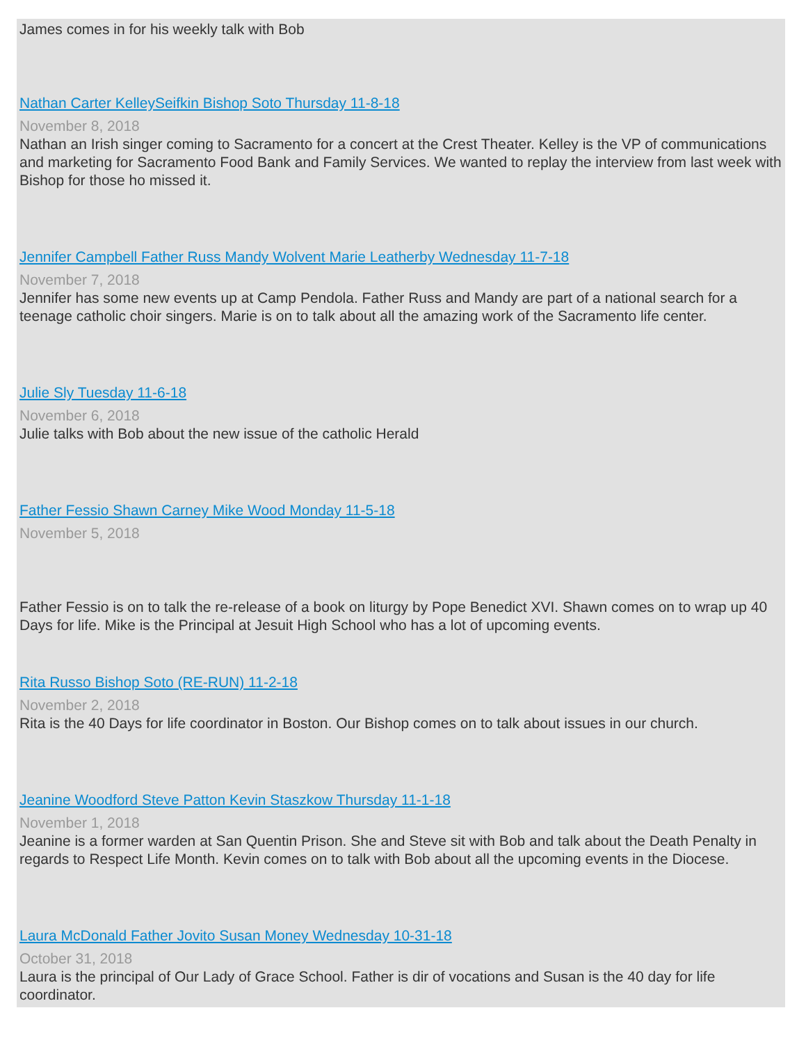James comes in for his weekly talk with Bob
Nathan Carter KelleySeifkin Bishop Soto Thursday 11-8-18
November 8, 2018
Nathan an Irish singer coming to Sacramento for a concert at the Crest Theater. Kelley is the VP of communications and marketing for Sacramento Food Bank and Family Services. We wanted to replay the interview from last week with Bishop for those ho missed it.
Jennifer Campbell Father Russ Mandy Wolvent Marie Leatherby Wednesday 11-7-18
November 7, 2018
Jennifer has some new events up at Camp Pendola. Father Russ and Mandy are part of a national search for a teenage catholic choir singers. Marie is on to talk about all the amazing work of the Sacramento life center.
Julie Sly Tuesday 11-6-18
November 6, 2018
Julie talks with Bob about the new issue of the catholic Herald
Father Fessio Shawn Carney Mike Wood Monday 11-5-18
November 5, 2018
Father Fessio is on to talk the re-release of a book on liturgy by Pope Benedict XVI. Shawn comes on to wrap up 40 Days for life. Mike is the Principal at Jesuit High School who has a lot of upcoming events.
Rita Russo Bishop Soto (RE-RUN) 11-2-18
November 2, 2018
Rita is the 40 Days for life coordinator in Boston. Our Bishop comes on to talk about issues in our church.
Jeanine Woodford Steve Patton Kevin Staszkow Thursday 11-1-18
November 1, 2018
Jeanine is a former warden at San Quentin Prison. She and Steve sit with Bob and talk about the Death Penalty in regards to Respect Life Month. Kevin comes on to talk with Bob about all the upcoming events in the Diocese.
Laura McDonald Father Jovito Susan Money Wednesday 10-31-18
October 31, 2018
Laura is the principal of Our Lady of Grace School. Father is dir of vocations and Susan is the 40 day for life coordinator.